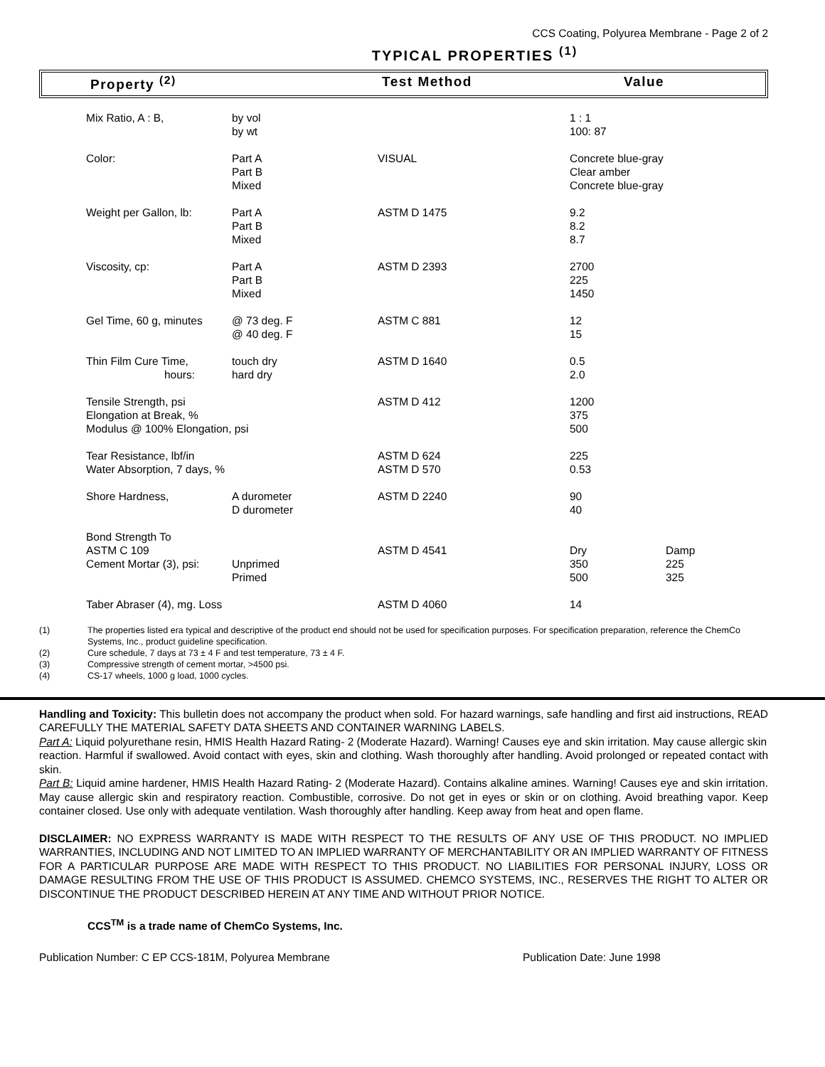CCS Coating, Polyurea Membrane - Page 2 of 2
TYPICAL PROPERTIES <sup>(1)</sup>
Property <sup>(2)</sup> Test Method Value
| Mix Ratio, A : B, | by vol by wt | | 1 : 1 100: 87 | |
| Color: | Part A Part B Mixed | VISUAL | Concrete blue-gray Clear amber Concrete blue-gray | |
| Weight per Gallon, lb: | Part A Part B Mixed | ASTM D 1475 | 9.2 8.2 8.7 | |
| Viscosity, cp: | Part A Part B Mixed | ASTM D 2393 | 2700 225 1450 | |
| Gel Time, 60 g, minutes | @ 73 deg. F @ 40 deg. F | ASTM C 881 | 12 15 | |
| Thin Film Cure Time, hours: | touch dry hard dry | ASTM D 1640 | 0.5 2.0 | |
| Tensile Strength, psi Elongation at Break, % Modulus @ 100% Elongation, psi | | ASTM D 412 | 1200 375 500 | |
| Tear Resistance, lbf/in Water Absorption, 7 days, % | | ASTM D 624 ASTM D 570 | 225 0.53 | |
| Shore Hardness, | A durometer D durometer | ASTM D 2240 | 90 40 | |
| Bond Strength To ASTM C 109 Cement Mortar (3), psi: | Unprimed Primed | ASTM D 4541 | Dry 350 500 | Damp 225 325 |
| Taber Abraser (4), mg. Loss | | ASTM D 4060 | 14 | |
(1) The properties listed era typical and descriptive of the product end should not be used for specification purposes. For specification preparation, reference the ChemCo Systems, Inc., product guideline specification.
(2) Cure schedule, 7 days at 73 ± 4 F and test temperature, 73 ± 4 F.
(3) Compressive strength of cement mortar, >4500 psi.
(4) CS-17 wheels, 1000 g load, 1000 cycles.
Handling and Toxicity: This bulletin does not accompany the product when sold. For hazard warnings, safe handling and first aid instructions, READ CAREFULLY THE MATERIAL SAFETY DATA SHEETS AND CONTAINER WARNING LABELS.
Part A: Liquid polyurethane resin, HMIS Health Hazard Rating- 2 (Moderate Hazard). Warning! Causes eye and skin irritation. May cause allergic skin
reaction. Harmful if swallowed. Avoid contact with eyes, skin and clothing. Wash thoroughly after handling. Avoid prolonged or repeated contact with skin.
Part B: Liquid amine hardener, HMIS Health Hazard Rating- 2 (Moderate Hazard). Contains alkaline amines. Warning! Causes eye and skin irritation. May cause allergic skin and respiratory reaction. Combustible, corrosive. Do not get in eyes or skin or on clothing. Avoid breathing vapor. Keep container closed. Use only with adequate ventilation. Wash thoroughly after handling. Keep away from heat and open flame.
DISCLAIMER: NO EXPRESS WARRANTY IS MADE WITH RESPECT TO THE RESULTS OF ANY USE OF THIS PRODUCT. NO IMPLIED WARRANTIES, INCLUDING AND NOT LIMITED TO AN IMPLIED WARRANTY OF MERCHANTABILITY OR AN IMPLIED WARRANTY OF FITNESS FOR A PARTICULAR PURPOSE ARE MADE WITH RESPECT TO THIS PRODUCT. NO LIABILITIES FOR PERSONAL INJURY, LOSS OR DAMAGE RESULTING FROM THE USE OF THIS PRODUCT IS ASSUMED. CHEMCO SYSTEMS, INC., RESERVES THE RIGHT TO ALTER OR DISCONTINUE THE PRODUCT DESCRIBED HEREIN AT ANY TIME AND WITHOUT PRIOR NOTICE.
CCS<sup>TM</sup> is a trade name of ChemCo Systems, Inc.
Publication Number: C EP CCS-181M, Polyurea Membrane Publication Date: June 1998